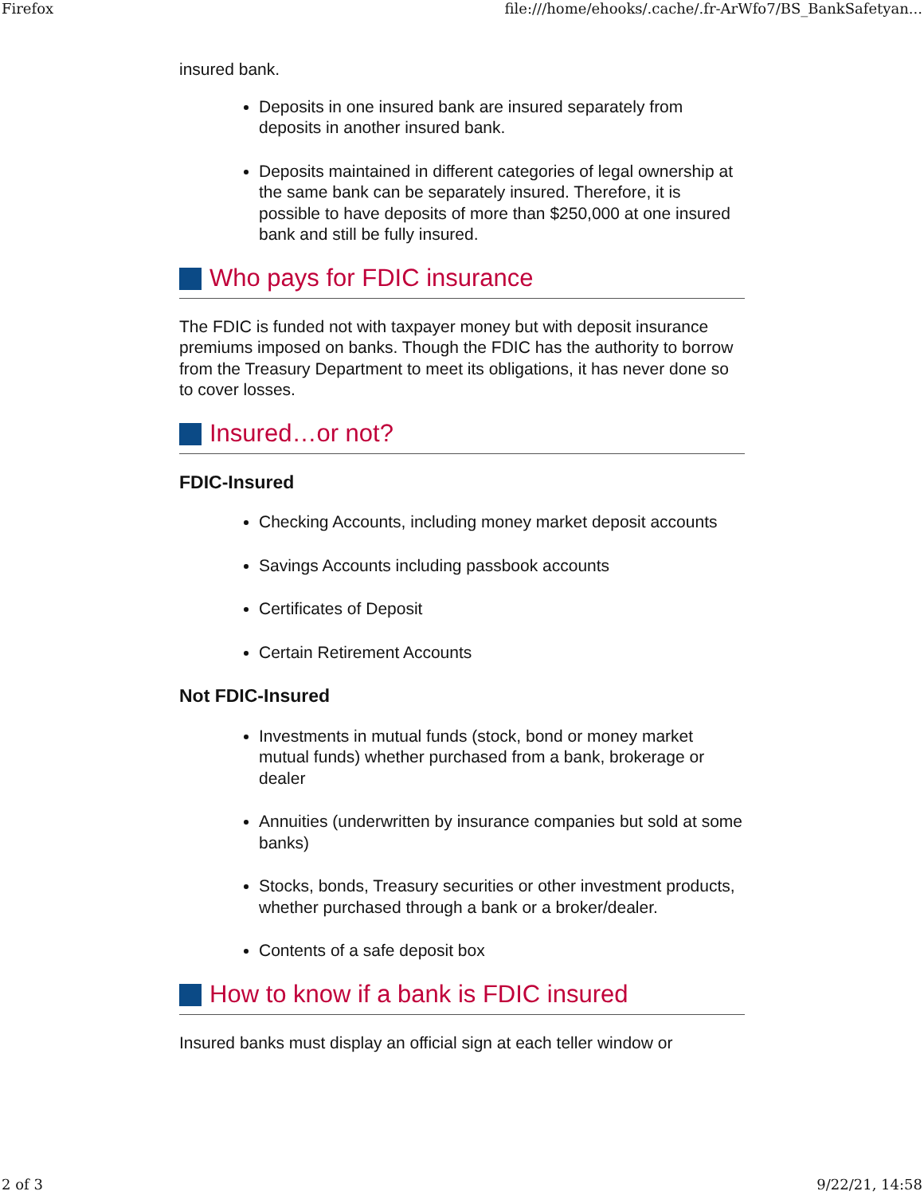Firefox file:///home/ehooks/.cache/.fr-ArWfo7/BS_BankSafetyan...
insured bank.
Deposits in one insured bank are insured separately from deposits in another insured bank.
Deposits maintained in different categories of legal ownership at the same bank can be separately insured. Therefore, it is possible to have deposits of more than $250,000 at one insured bank and still be fully insured.
Who pays for FDIC insurance
The FDIC is funded not with taxpayer money but with deposit insurance premiums imposed on banks. Though the FDIC has the authority to borrow from the Treasury Department to meet its obligations, it has never done so to cover losses.
Insured…or not?
FDIC-Insured
Checking Accounts, including money market deposit accounts
Savings Accounts including passbook accounts
Certificates of Deposit
Certain Retirement Accounts
Not FDIC-Insured
Investments in mutual funds (stock, bond or money market mutual funds) whether purchased from a bank, brokerage or dealer
Annuities (underwritten by insurance companies but sold at some banks)
Stocks, bonds, Treasury securities or other investment products, whether purchased through a bank or a broker/dealer.
Contents of a safe deposit box
How to know if a bank is FDIC insured
Insured banks must display an official sign at each teller window or
2 of 3 9/22/21, 14:58